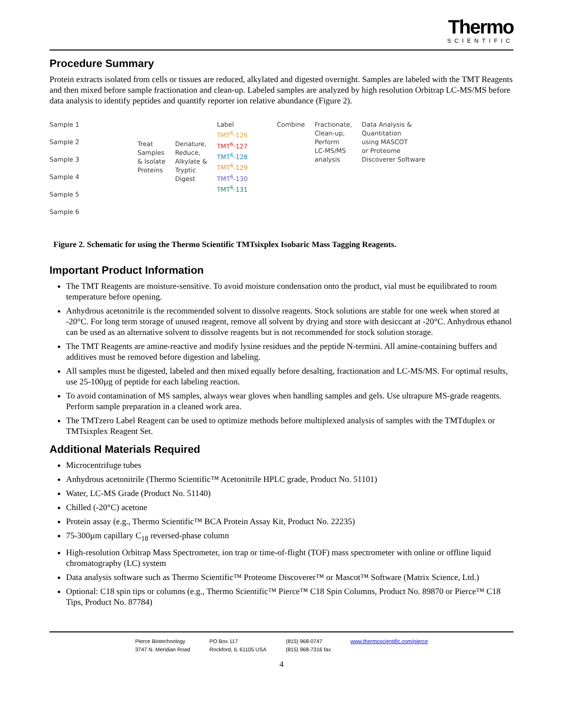Thermo
SCIENTIFIC
Procedure Summary
Protein extracts isolated from cells or tissues are reduced, alkylated and digested overnight. Samples are labeled with the TMT Reagents and then mixed before sample fractionation and clean-up. Labeled samples are analyzed by high resolution Orbitrap LC-MS/MS before data analysis to identify peptides and quantify reporter ion relative abundance (Figure 2).
Sample 1
Sample 2
Sample 3
Sample 4
Sample 5
Sample 6
Treat
Samples
& Isolate
Proteins
Denature,
Reduce,
Alkylate &
Tryptic
Digest
Label
TMT<sup>6</sup>-126
TMT<sup>6</sup>-127
TMT<sup>6</sup>-128
TMT<sup>6</sup>-129
TMT<sup>6</sup>-130
TMT<sup>6</sup>-131
Combine Fractionate,
Clean-up,
Perform
LC-MS/MS
analysis
Data Analysis &
Quantitation
using MASCOT
or Proteome
Discoverer Software
Figure 2. Schematic for using the Thermo Scientific TMTsixplex Isobaric Mass Tagging Reagents.
Important Product Information
The TMT Reagents are moisture-sensitive. To avoid moisture condensation onto the product, vial must be equilibrated to room temperature before opening.
Anhydrous acetonitrile is the recommended solvent to dissolve reagents. Stock solutions are stable for one week when stored at -20°C. For long term storage of unused reagent, remove all solvent by drying and store with desiccant at -20°C. Anhydrous ethanol can be used as an alternative solvent to dissolve reagents but is not recommended for stock solution storage.
The TMT Reagents are amine-reactive and modify lysine residues and the peptide N-termini. All amine-containing buffers and additives must be removed before digestion and labeling.
All samples must be digested, labeled and then mixed equally before desalting, fractionation and LC-MS/MS. For optimal results, use 25-100µg of peptide for each labeling reaction.
To avoid contamination of MS samples, always wear gloves when handling samples and gels. Use ultrapure MS-grade reagents. Perform sample preparation in a cleaned work area.
The TMTzero Label Reagent can be used to optimize methods before multiplexed analysis of samples with the TMTduplex or TMTsixplex Reagent Set.
Additional Materials Required
Microcentrifuge tubes
Anhydrous acetonitrile (Thermo Scientific™ Acetonitrile HPLC grade, Product No. 51101)
Water, LC-MS Grade (Product No. 51140)
Chilled (-20°C) acetone
Protein assay (e.g., Thermo Scientific™ BCA Protein Assay Kit, Product No. 22235)
75-300µm capillary C<sub>18</sub> reversed-phase column
High-resolution Orbitrap Mass Spectrometer, ion trap or time-of-flight (TOF) mass spectrometer with online or offline liquid chromatography (LC) system
Data analysis software such as Thermo Scientific™ Proteome Discoverer™ or Mascot™ Software (Matrix Science, Ltd.)
Optional: C18 spin tips or columns (e.g., Thermo Scientific™ Pierce™ C18 Spin Columns, Product No. 89870 or Pierce™ C18 Tips, Product No. 87784)
Pierce Biotechnology
3747 N. Meridian Road
PO Box 117
Rockford, IL 61105 USA
(815) 968-0747
(815) 968-7316 fax
www.thermoscientific.com/pierce
4